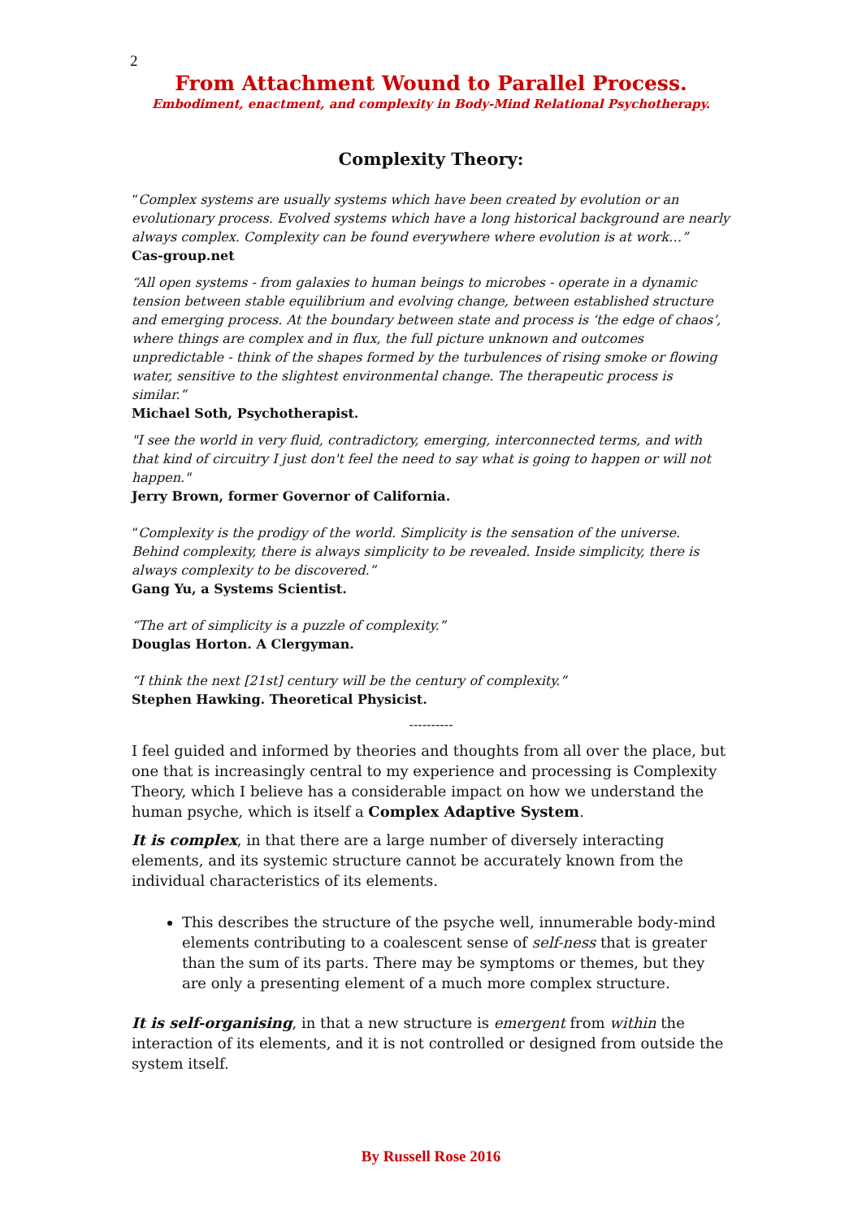2
From Attachment Wound to Parallel Process.
Embodiment, enactment, and complexity in Body-Mind Relational Psychotherapy.
Complexity Theory:
“Complex systems are usually systems which have been created by evolution or an evolutionary process. Evolved systems which have a long historical background are nearly always complex. Complexity can be found everywhere where evolution is at work…”
Cas-group.net
“All open systems - from galaxies to human beings to microbes - operate in a dynamic tension between stable equilibrium and evolving change, between established structure and emerging process. At the boundary between state and process is ‘the edge of chaos’, where things are complex and in flux, the full picture unknown and outcomes unpredictable - think of the shapes formed by the turbulences of rising smoke or flowing water, sensitive to the slightest environmental change. The therapeutic process is similar.”
Michael Soth, Psychotherapist.
"I see the world in very fluid, contradictory, emerging, interconnected terms, and with that kind of circuitry I just don't feel the need to say what is going to happen or will not happen."
Jerry Brown, former Governor of California.
“Complexity is the prodigy of the world. Simplicity is the sensation of the universe. Behind complexity, there is always simplicity to be revealed. Inside simplicity, there is always complexity to be discovered.”
Gang Yu, a Systems Scientist.
“The art of simplicity is a puzzle of complexity.”
Douglas Horton. A Clergyman.
“I think the next [21st] century will be the century of complexity.”
Stephen Hawking. Theoretical Physicist.
----------
I feel guided and informed by theories and thoughts from all over the place, but one that is increasingly central to my experience and processing is Complexity Theory, which I believe has a considerable impact on how we understand the human psyche, which is itself a Complex Adaptive System.
It is complex, in that there are a large number of diversely interacting elements, and its systemic structure cannot be accurately known from the individual characteristics of its elements.
This describes the structure of the psyche well, innumerable body-mind elements contributing to a coalescent sense of self-ness that is greater than the sum of its parts. There may be symptoms or themes, but they are only a presenting element of a much more complex structure.
It is self-organising, in that a new structure is emergent from within the interaction of its elements, and it is not controlled or designed from outside the system itself.
By Russell Rose 2016